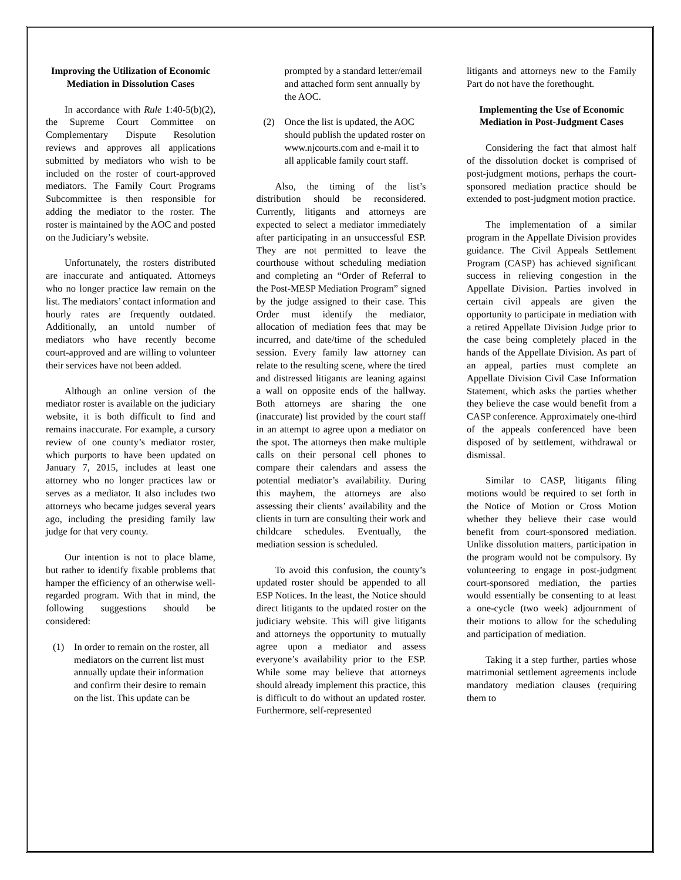Improving the Utilization of Economic Mediation in Dissolution Cases
In accordance with Rule 1:40-5(b)(2), the Supreme Court Committee on Complementary Dispute Resolution reviews and approves all applications submitted by mediators who wish to be included on the roster of court-approved mediators. The Family Court Programs Subcommittee is then responsible for adding the mediator to the roster. The roster is maintained by the AOC and posted on the Judiciary’s website.
Unfortunately, the rosters distributed are inaccurate and antiquated. Attorneys who no longer practice law remain on the list. The mediators’ contact information and hourly rates are frequently outdated. Additionally, an untold number of mediators who have recently become court-approved and are willing to volunteer their services have not been added.
Although an online version of the mediator roster is available on the judiciary website, it is both difficult to find and remains inaccurate. For example, a cursory review of one county’s mediator roster, which purports to have been updated on January 7, 2015, includes at least one attorney who no longer practices law or serves as a mediator. It also includes two attorneys who became judges several years ago, including the presiding family law judge for that very county.
Our intention is not to place blame, but rather to identify fixable problems that hamper the efficiency of an otherwise well-regarded program. With that in mind, the following suggestions should be considered:
(1) In order to remain on the roster, all mediators on the current list must annually update their information and confirm their desire to remain on the list. This update can be
prompted by a standard letter/email and attached form sent annually by the AOC.
(2) Once the list is updated, the AOC should publish the updated roster on www.njcourts.com and e-mail it to all applicable family court staff.
Also, the timing of the list’s distribution should be reconsidered. Currently, litigants and attorneys are expected to select a mediator immediately after participating in an unsuccessful ESP. They are not permitted to leave the courthouse without scheduling mediation and completing an “Order of Referral to the Post-MESP Mediation Program” signed by the judge assigned to their case. This Order must identify the mediator, allocation of mediation fees that may be incurred, and date/time of the scheduled session. Every family law attorney can relate to the resulting scene, where the tired and distressed litigants are leaning against a wall on opposite ends of the hallway. Both attorneys are sharing the one (inaccurate) list provided by the court staff in an attempt to agree upon a mediator on the spot. The attorneys then make multiple calls on their personal cell phones to compare their calendars and assess the potential mediator’s availability. During this mayhem, the attorneys are also assessing their clients’ availability and the clients in turn are consulting their work and childcare schedules. Eventually, the mediation session is scheduled.
To avoid this confusion, the county’s updated roster should be appended to all ESP Notices. In the least, the Notice should direct litigants to the updated roster on the judiciary website. This will give litigants and attorneys the opportunity to mutually agree upon a mediator and assess everyone’s availability prior to the ESP. While some may believe that attorneys should already implement this practice, this is difficult to do without an updated roster. Furthermore, self-represented
litigants and attorneys new to the Family Part do not have the forethought.
Implementing the Use of Economic Mediation in Post-Judgment Cases
Considering the fact that almost half of the dissolution docket is comprised of post-judgment motions, perhaps the court-sponsored mediation practice should be extended to post-judgment motion practice.
The implementation of a similar program in the Appellate Division provides guidance. The Civil Appeals Settlement Program (CASP) has achieved significant success in relieving congestion in the Appellate Division. Parties involved in certain civil appeals are given the opportunity to participate in mediation with a retired Appellate Division Judge prior to the case being completely placed in the hands of the Appellate Division. As part of an appeal, parties must complete an Appellate Division Civil Case Information Statement, which asks the parties whether they believe the case would benefit from a CASP conference. Approximately one-third of the appeals conferenced have been disposed of by settlement, withdrawal or dismissal.
Similar to CASP, litigants filing motions would be required to set forth in the Notice of Motion or Cross Motion whether they believe their case would benefit from court-sponsored mediation. Unlike dissolution matters, participation in the program would not be compulsory. By volunteering to engage in post-judgment court-sponsored mediation, the parties would essentially be consenting to at least a one-cycle (two week) adjournment of their motions to allow for the scheduling and participation of mediation.
Taking it a step further, parties whose matrimonial settlement agreements include mandatory mediation clauses (requiring them to